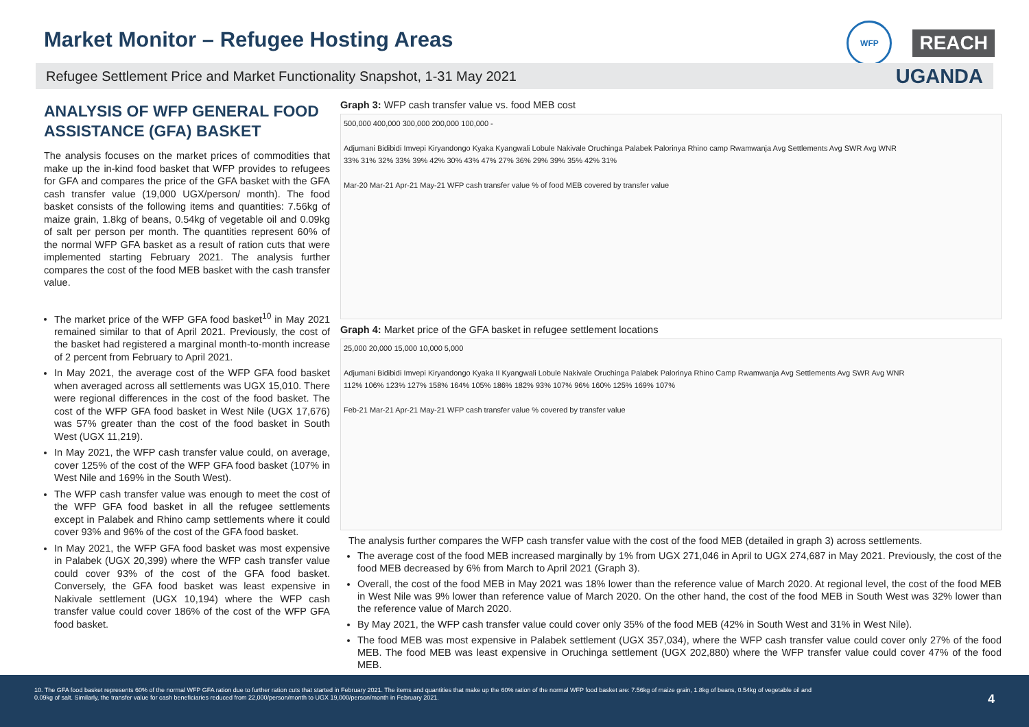Market Monitor – Refugee Hosting Areas
WFP
REACH
Refugee Settlement Price and Market Functionality Snapshot, 1-31 May 2021 UGANDA
ANALYSIS OF WFP GENERAL FOOD ASSISTANCE (GFA) BASKET
The analysis focuses on the market prices of commodities that make up the in-kind food basket that WFP provides to refugees for GFA and compares the price of the GFA basket with the GFA cash transfer value (19,000 UGX/person/ month). The food basket consists of the following items and quantities: 7.56kg of maize grain, 1.8kg of beans, 0.54kg of vegetable oil and 0.09kg of salt per person per month. The quantities represent 60% of the normal WFP GFA basket as a result of ration cuts that were implemented starting February 2021. The analysis further compares the cost of the food MEB basket with the cash transfer value.
The market price of the WFP GFA food basket<sup>10</sup> in May 2021 remained similar to that of April 2021. Previously, the cost of the basket had registered a marginal month-to-month increase of 2 percent from February to April 2021.
In May 2021, the average cost of the WFP GFA food basket when averaged across all settlements was UGX 15,010. There were regional differences in the cost of the food basket. The cost of the WFP GFA food basket in West Nile (UGX 17,676) was 57% greater than the cost of the food basket in South West (UGX 11,219).
In May 2021, the WFP cash transfer value could, on average, cover 125% of the cost of the WFP GFA food basket (107% in West Nile and 169% in the South West).
The WFP cash transfer value was enough to meet the cost of the WFP GFA food basket in all the refugee settlements except in Palabek and Rhino camp settlements where it could cover 93% and 96% of the cost of the GFA food basket.
In May 2021, the WFP GFA food basket was most expensive in Palabek (UGX 20,399) where the WFP cash transfer value could cover 93% of the cost of the GFA food basket. Conversely, the GFA food basket was least expensive in Nakivale settlement (UGX 10,194) where the WFP cash transfer value could cover 186% of the cost of the WFP GFA food basket.
Graph 3: WFP cash transfer value vs. food MEB cost
500,000 400,000 300,000 200,000 100,000 -
Adjumani Bidibidi Imvepi Kiryandongo Kyaka Kyangwali Lobule Nakivale Oruchinga Palabek Palorinya Rhino camp Rwamwanja Avg Settlements Avg SWR Avg WNR
33% 31% 32% 33% 39% 42% 30% 43% 47% 27% 36% 29% 39% 35% 42% 31%
Mar-20 Mar-21 Apr-21 May-21 WFP cash transfer value % of food MEB covered by transfer value
Graph 4: Market price of the GFA basket in refugee settlement locations
25,000 20,000 15,000 10,000 5,000
Adjumani Bidibidi Imvepi Kiryandongo Kyaka II Kyangwali Lobule Nakivale Oruchinga Palabek Palorinya Rhino Camp Rwamwanja Avg Settlements Avg SWR Avg WNR
112% 106% 123% 127% 158% 164% 105% 186% 182% 93% 107% 96% 160% 125% 169% 107%
Feb-21 Mar-21 Apr-21 May-21 WFP cash transfer value % covered by transfer value
The analysis further compares the WFP cash transfer value with the cost of the food MEB (detailed in graph 3) across settlements.
The average cost of the food MEB increased marginally by 1% from UGX 271,046 in April to UGX 274,687 in May 2021. Previously, the cost of the food MEB decreased by 6% from March to April 2021 (Graph 3).
Overall, the cost of the food MEB in May 2021 was 18% lower than the reference value of March 2020. At regional level, the cost of the food MEB in West Nile was 9% lower than reference value of March 2020. On the other hand, the cost of the food MEB in South West was 32% lower than the reference value of March 2020.
By May 2021, the WFP cash transfer value could cover only 35% of the food MEB (42% in South West and 31% in West Nile).
The food MEB was most expensive in Palabek settlement (UGX 357,034), where the WFP cash transfer value could cover only 27% of the food MEB. The food MEB was least expensive in Oruchinga settlement (UGX 202,880) where the WFP transfer value could cover 47% of the food MEB.
10. The GFA food basket represents 60% of the normal WFP GFA ration due to further ration cuts that started in February 2021. The items and quantities that make up the 60% ration of the normal WFP food basket are: 7.56kg of maize grain, 1.8kg of beans, 0.54kg of vegetable oil and
0.09kg of salt. Similarly, the transfer value for cash beneficiaries reduced from 22,000/person/month to UGX 19,000/person/month in February 2021.
4